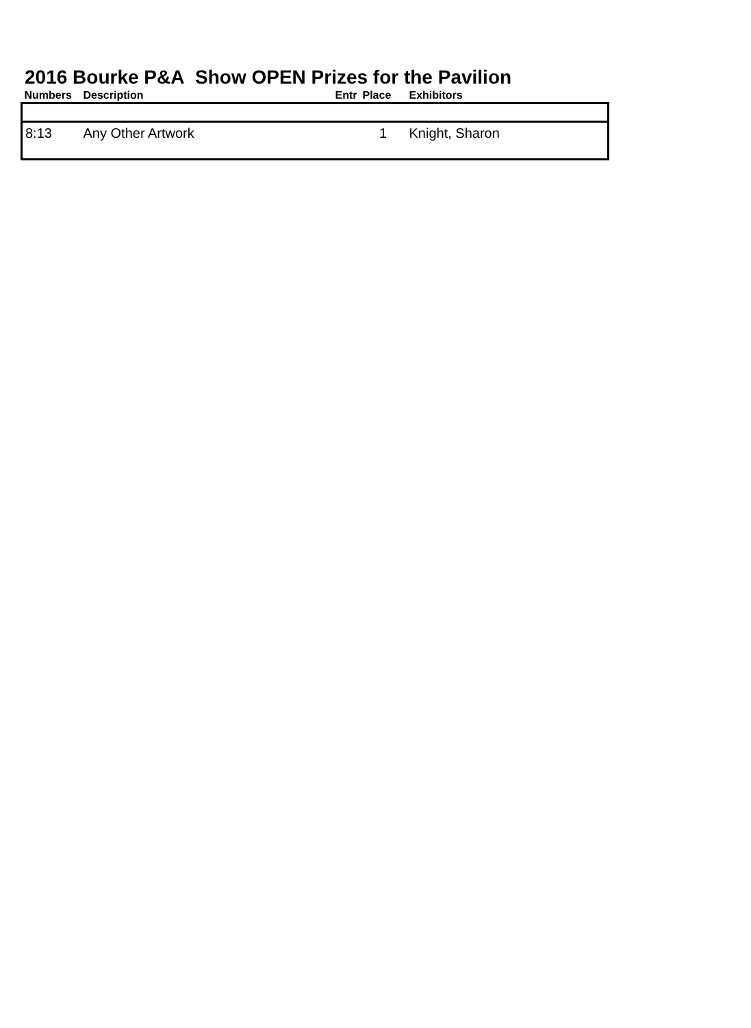2016 Bourke P&A Show OPEN Prizes for the Pavilion
| Numbers | Description | Entr | Place | Exhibitors |
| --- | --- | --- | --- | --- |
| 8:13 | Any Other Artwork | | 1 | Knight, Sharon |